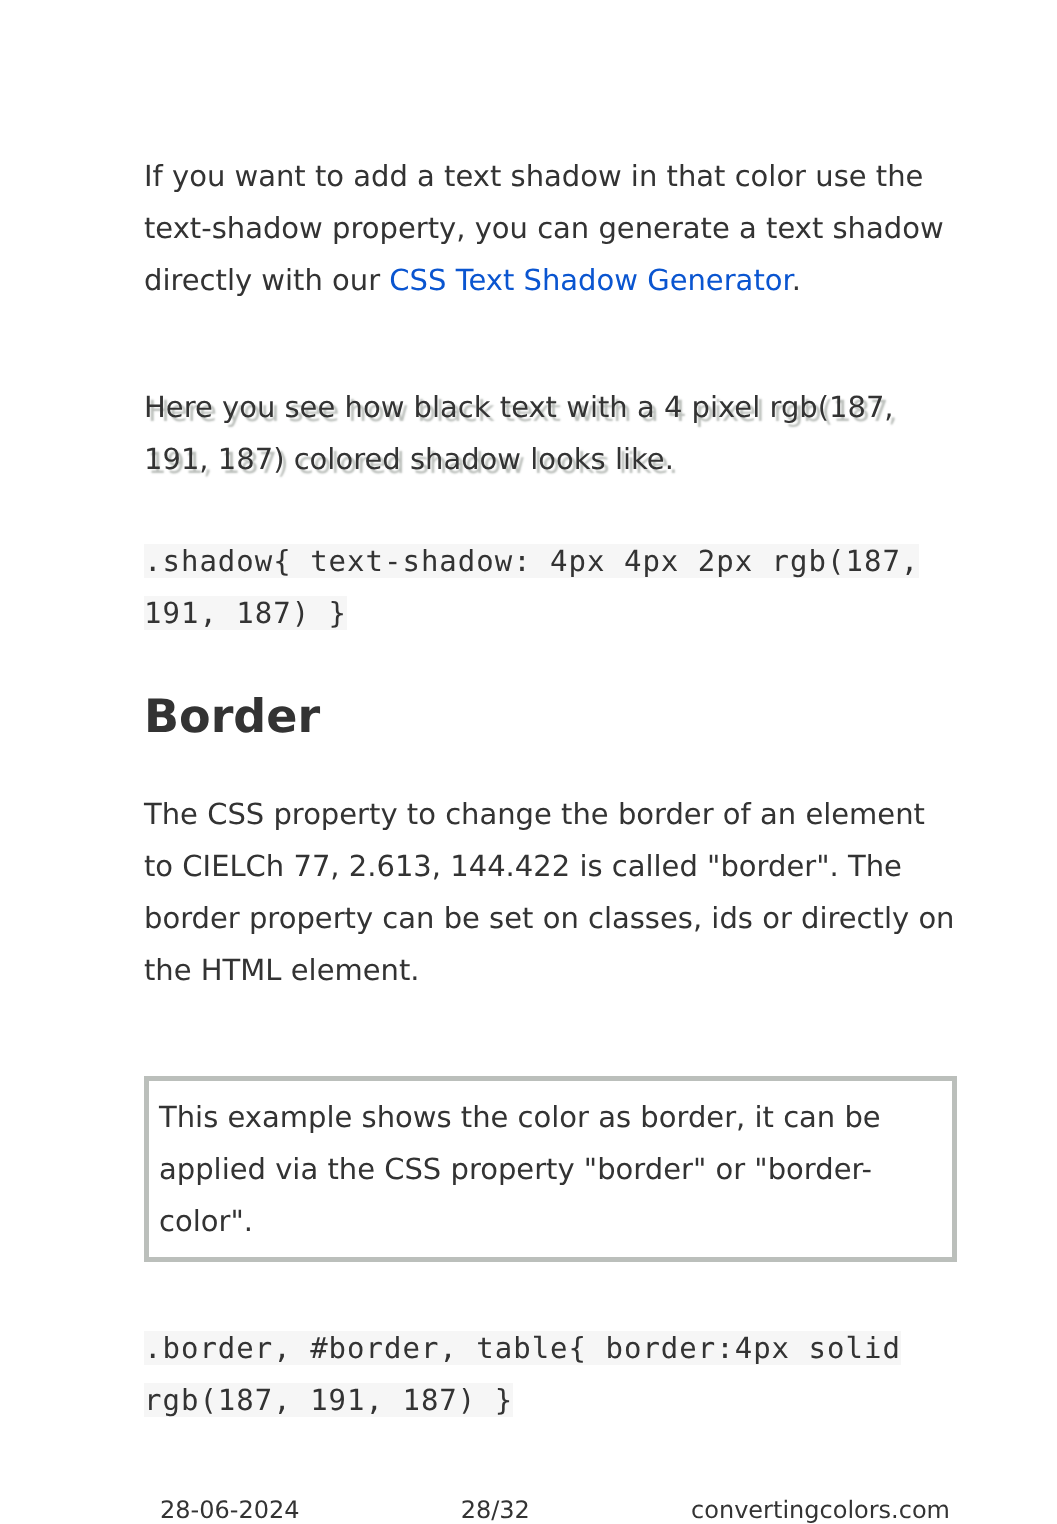If you want to add a text shadow in that color use the text-shadow property, you can generate a text shadow directly with our CSS Text Shadow Generator.
Here you see how black text with a 4 pixel rgb(187, 191, 187) colored shadow looks like.
.shadow{ text-shadow: 4px 4px 2px rgb(187, 191, 187) }
Border
The CSS property to change the border of an element to CIELCh 77, 2.613, 144.422 is called "border". The border property can be set on classes, ids or directly on the HTML element.
This example shows the color as border, it can be applied via the CSS property "border" or "border-color".
.border, #border, table{ border:4px solid rgb(187, 191, 187) }
28-06-2024 28/32 convertingcolors.com